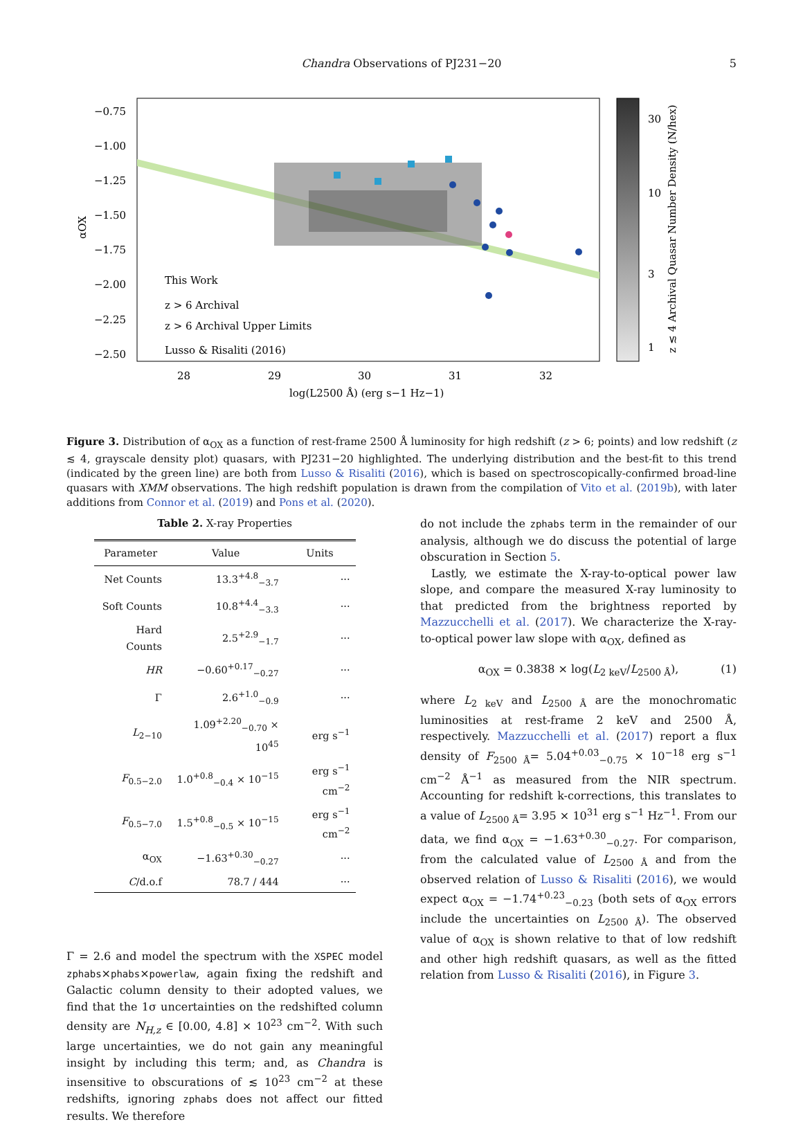Chandra Observations of PJ231−20 5
−0.75
−1.00
−1.25
−1.50
−1.75
−2.00
−2.25
−2.50
28
29
30
31
32
log(L2500 Å) (erg s−1 Hz−1)
αOX
This Work
z > 6 Archival
z > 6 Archival Upper Limits
Lusso & Risaliti (2016)
30
10
3
1
z ≲ 4 Archival Quasar Number Density (N/hex)
Figure 3. Distribution of α<sub>OX</sub> as a function of rest-frame 2500 Å luminosity for high redshift (z > 6; points) and low redshift (z ≲ 4, grayscale density plot) quasars, with PJ231−20 highlighted. The underlying distribution and the best-fit to this trend (indicated by the green line) are both from Lusso & Risaliti (2016), which is based on spectroscopically-confirmed broad-line quasars with XMM observations. The high redshift population is drawn from the compilation of Vito et al. (2019b), with later additions from Connor et al. (2019) and Pons et al. (2020).
Table 2. X-ray Properties
| Parameter | Value | Units |
| --- | --- | --- |
| Net Counts | 13.3<sup>+4.8</sup><sub>−3.7</sub> | ··· |
| Soft Counts | 10.8<sup>+4.4</sup><sub>−3.3</sub> | ··· |
| Hard Counts | 2.5<sup>+2.9</sup><sub>−1.7</sub> | ··· |
| HR | −0.60<sup>+0.17</sup><sub>−0.27</sub> | ··· |
| Γ | 2.6<sup>+1.0</sup><sub>−0.9</sub> | ··· |
| L<sub>2−10</sub> | 1.09<sup>+2.20</sup><sub>−0.70</sub> × 10<sup>45</sup> | erg s<sup>−1</sup> |
| F<sub>0.5−2.0</sub> | 1.0<sup>+0.8</sup><sub>−0.4</sub> × 10<sup>−15</sup> | erg s<sup>−1</sup> cm<sup>−2</sup> |
| F<sub>0.5−7.0</sub> | 1.5<sup>+0.8</sup><sub>−0.5</sub> × 10<sup>−15</sup> | erg s<sup>−1</sup> cm<sup>−2</sup> |
| α<sub>OX</sub> | −1.63<sup>+0.30</sup><sub>−0.27</sub> | ··· |
| C /d.o.f | 78.7 / 444 | ··· |
Γ = 2.6 and model the spectrum with the XSPEC model zphabs×phabs×powerlaw, again fixing the redshift and Galactic column density to their adopted values, we find that the 1σ uncertainties on the redshifted column density are N<sub>H,z</sub> ∈ [0.00, 4.8] × 10<sup>23</sup> cm<sup>−2</sup>. With such large uncertainties, we do not gain any meaningful insight by including this term; and, as Chandra is insensitive to obscurations of ≲ 10<sup>23</sup> cm<sup>−2</sup> at these redshifts, ignoring zphabs does not affect our fitted results. We therefore
do not include the zphabs term in the remainder of our analysis, although we do discuss the potential of large obscuration in Section 5.
Lastly, we estimate the X-ray-to-optical power law slope, and compare the measured X-ray luminosity to that predicted from the brightness reported by Mazzucchelli et al. (2017). We characterize the X-ray-to-optical power law slope with α<sub>OX</sub>, defined as
α<sub>OX</sub> = 0.3838 × log(L<sub>2 keV</sub>/L<sub>2500 Å</sub>), (1)
where L<sub>2 keV</sub> and L<sub>2500 Å</sub> are the monochromatic luminosities at rest-frame 2 keV and 2500 Å, respectively. Mazzucchelli et al. (2017) report a flux density of F<sub>2500 Å</sub>= 5.04<sup>+0.03</sup><sub>−0.75</sub> × 10<sup>−18</sup> erg s<sup>−1</sup> cm<sup>−2</sup> Å<sup>−1</sup> as measured from the NIR spectrum. Accounting for redshift k-corrections, this translates to a value of L<sub>2500 Å</sub>= 3.95 × 10<sup>31</sup> erg s<sup>−1</sup> Hz<sup>−1</sup>. From our data, we find α<sub>OX</sub> = −1.63<sup>+0.30</sup><sub>−0.27</sub>. For comparison, from the calculated value of L<sub>2500 Å</sub> and from the observed relation of Lusso & Risaliti (2016), we would expect α<sub>OX</sub> = −1.74<sup>+0.23</sup><sub>−0.23</sub> (both sets of α<sub>OX</sub> errors include the uncertainties on L<sub>2500 Å</sub>). The observed value of α<sub>OX</sub> is shown relative to that of low redshift and other high redshift quasars, as well as the fitted relation from Lusso & Risaliti (2016), in Figure 3.